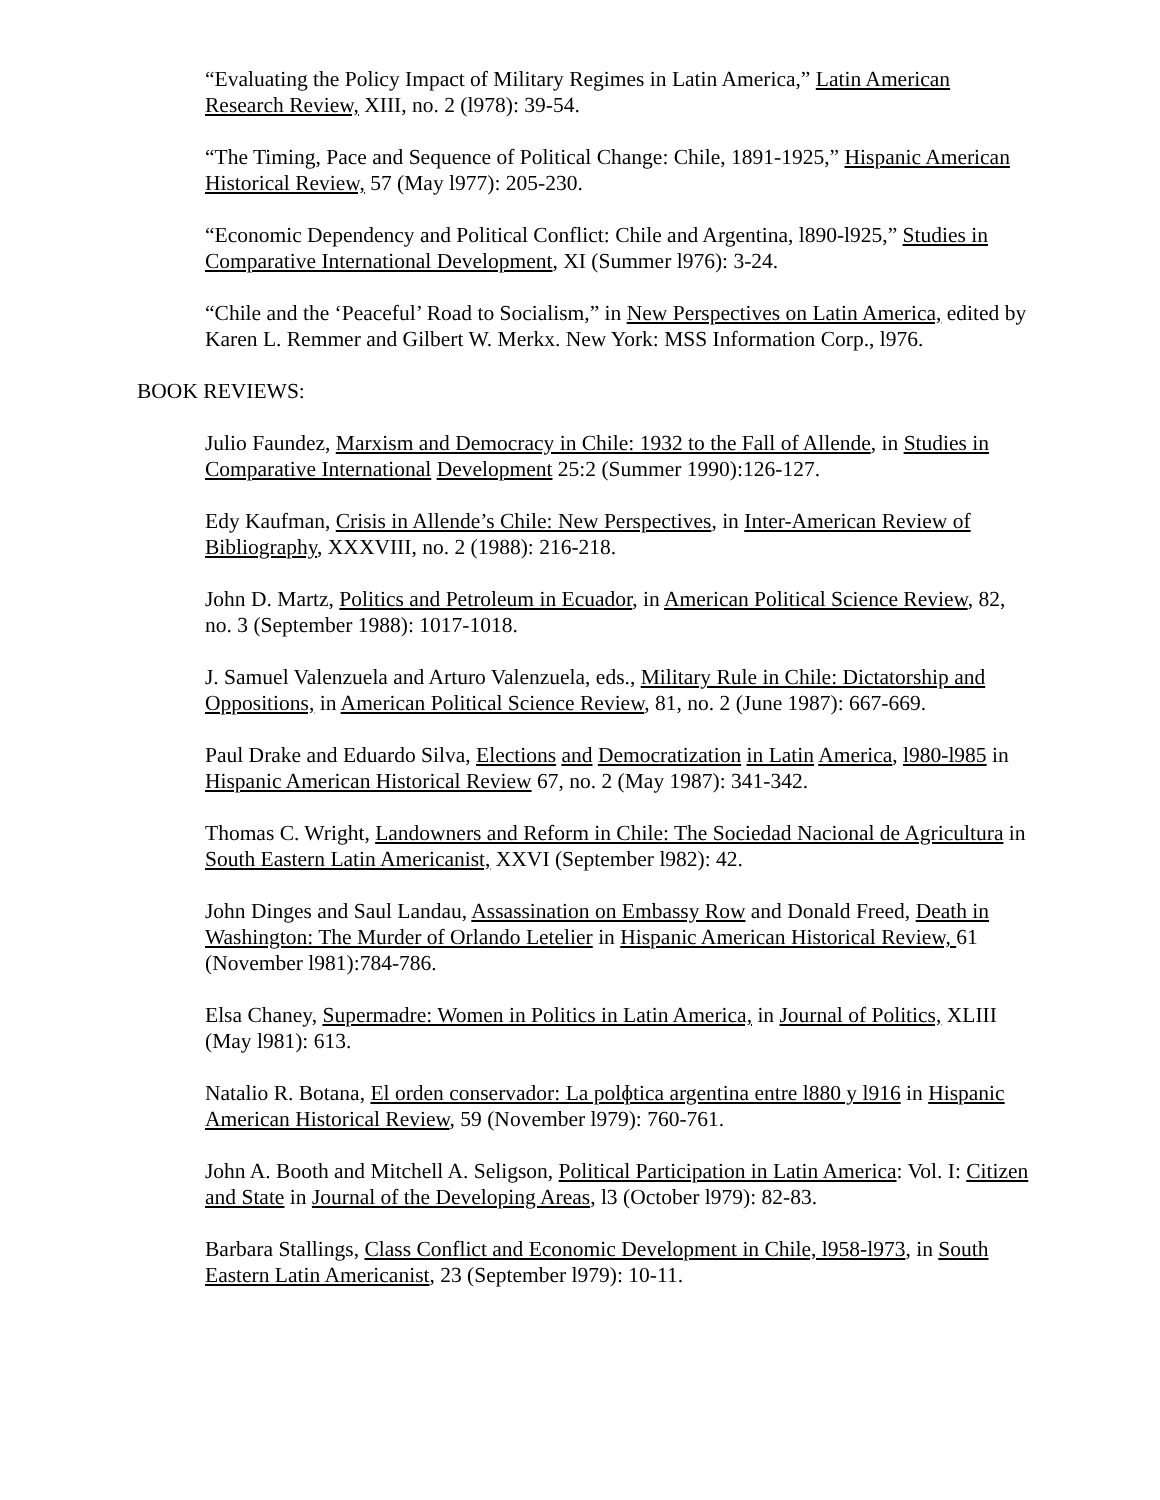“Evaluating the Policy Impact of Military Regimes in Latin America,” Latin American Research Review, XIII, no. 2 (l978): 39-54.
“The Timing, Pace and Sequence of Political Change: Chile, 1891-1925,” Hispanic American Historical Review, 57 (May l977): 205-230.
“Economic Dependency and Political Conflict: Chile and Argentina, l890-l925,” Studies in Comparative International Development, XI (Summer l976): 3-24.
“Chile and the ‘Peaceful’ Road to Socialism,” in New Perspectives on Latin America, edited by Karen L. Remmer and Gilbert W. Merkx. New York: MSS Information Corp., l976.
BOOK REVIEWS:
Julio Faundez, Marxism and Democracy in Chile: 1932 to the Fall of Allende, in Studies in Comparative International Development 25:2 (Summer 1990):126-127.
Edy Kaufman, Crisis in Allende’s Chile: New Perspectives, in Inter-American Review of Bibliography, XXXVIII, no. 2 (1988): 216-218.
John D. Martz, Politics and Petroleum in Ecuador, in American Political Science Review, 82, no. 3 (September 1988): 1017-1018.
J. Samuel Valenzuela and Arturo Valenzuela, eds., Military Rule in Chile: Dictatorship and Oppositions, in American Political Science Review, 81, no. 2 (June 1987): 667-669.
Paul Drake and Eduardo Silva, Elections and Democratization in Latin America, l980-l985 in Hispanic American Historical Review 67, no. 2 (May 1987): 341-342.
Thomas C. Wright, Landowners and Reform in Chile: The Sociedad Nacional de Agricultura in South Eastern Latin Americanist, XXVI (September l982): 42.
John Dinges and Saul Landau, Assassination on Embassy Row and Donald Freed, Death in Washington: The Murder of Orlando Letelier in Hispanic American Historical Review, 61 (November l981):784-786.
Elsa Chaney, Supermadre: Women in Politics in Latin America, in Journal of Politics, XLIII (May l981): 613.
Natalio R. Botana, El orden conservador: La polɸtica argentina entre l880 y l916 in Hispanic American Historical Review, 59 (November l979): 760-761.
John A. Booth and Mitchell A. Seligson, Political Participation in Latin America: Vol. I: Citizen and State in Journal of the Developing Areas, l3 (October l979): 82-83.
Barbara Stallings, Class Conflict and Economic Development in Chile, l958-l973, in South Eastern Latin Americanist, 23 (September l979): 10-11.